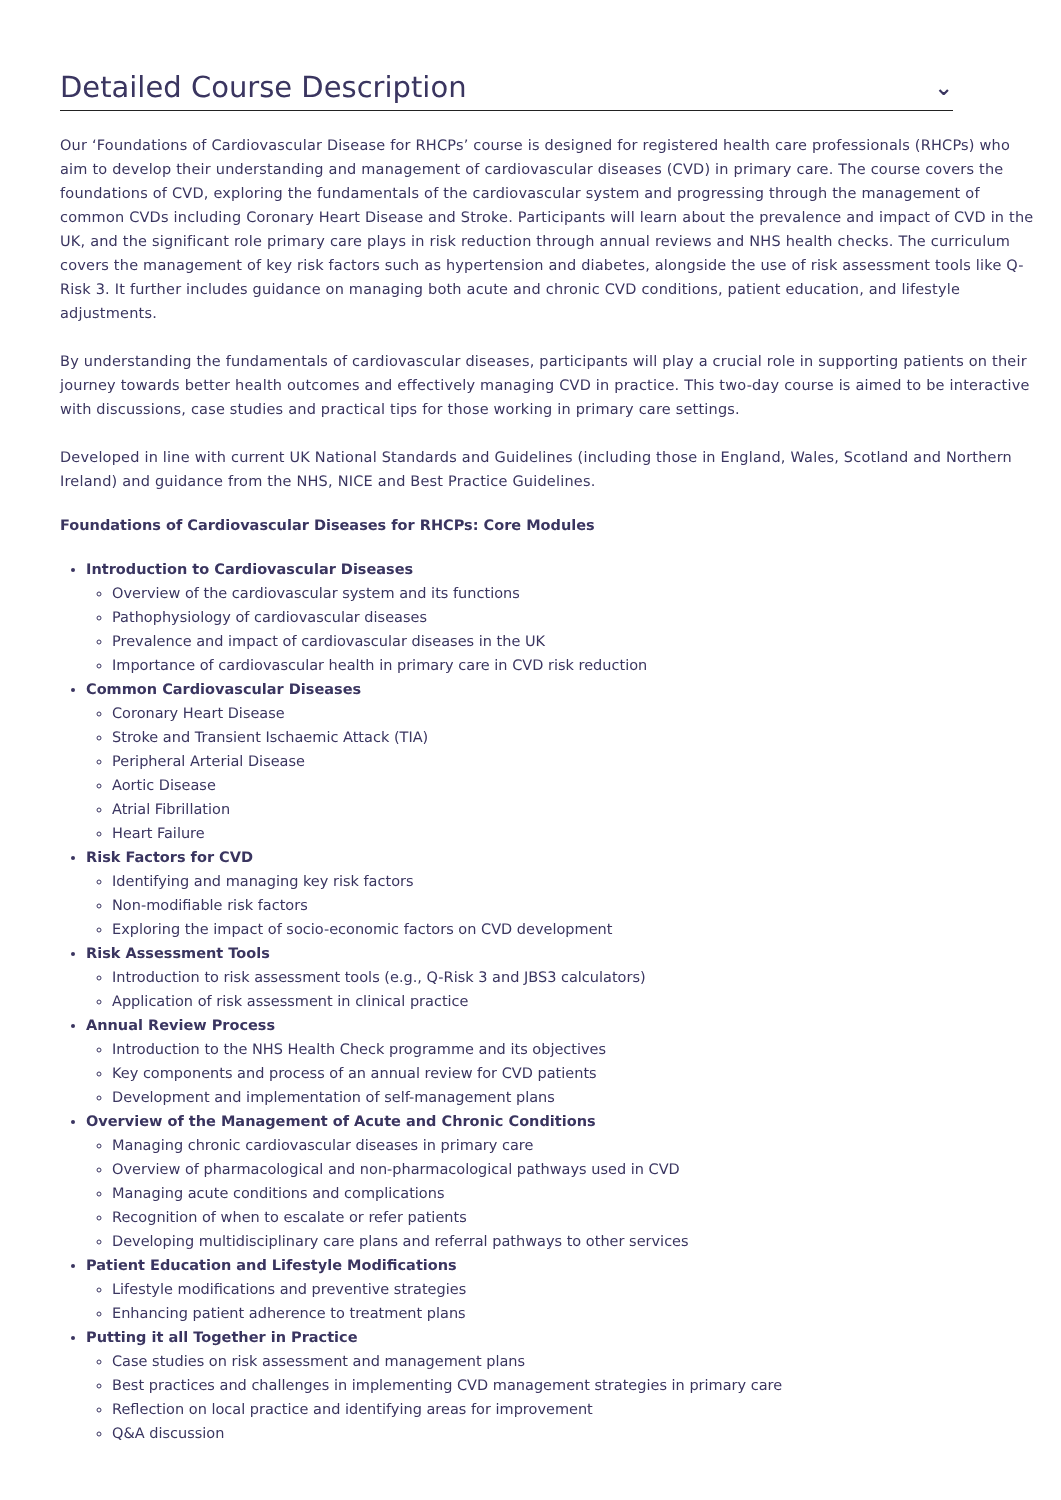Detailed Course Description ⌄
Our ‘Foundations of Cardiovascular Disease for RHCPs’ course is designed for registered health care professionals (RHCPs) who aim to develop their understanding and management of cardiovascular diseases (CVD) in primary care. The course covers the foundations of CVD, exploring the fundamentals of the cardiovascular system and progressing through the management of common CVDs including Coronary Heart Disease and Stroke. Participants will learn about the prevalence and impact of CVD in the UK, and the significant role primary care plays in risk reduction through annual reviews and NHS health checks. The curriculum covers the management of key risk factors such as hypertension and diabetes, alongside the use of risk assessment tools like Q-Risk 3. It further includes guidance on managing both acute and chronic CVD conditions, patient education, and lifestyle adjustments.
By understanding the fundamentals of cardiovascular diseases, participants will play a crucial role in supporting patients on their journey towards better health outcomes and effectively managing CVD in practice. This two-day course is aimed to be interactive with discussions, case studies and practical tips for those working in primary care settings.
Developed in line with current UK National Standards and Guidelines (including those in England, Wales, Scotland and Northern Ireland) and guidance from the NHS, NICE and Best Practice Guidelines.
Foundations of Cardiovascular Diseases for RHCPs: Core Modules
Introduction to Cardiovascular Diseases
Overview of the cardiovascular system and its functions
Pathophysiology of cardiovascular diseases
Prevalence and impact of cardiovascular diseases in the UK
Importance of cardiovascular health in primary care in CVD risk reduction
Common Cardiovascular Diseases
Coronary Heart Disease
Stroke and Transient Ischaemic Attack (TIA)
Peripheral Arterial Disease
Aortic Disease
Atrial Fibrillation
Heart Failure
Risk Factors for CVD
Identifying and managing key risk factors
Non-modifiable risk factors
Exploring the impact of socio-economic factors on CVD development
Risk Assessment Tools
Introduction to risk assessment tools (e.g., Q-Risk 3 and JBS3 calculators)
Application of risk assessment in clinical practice
Annual Review Process
Introduction to the NHS Health Check programme and its objectives
Key components and process of an annual review for CVD patients
Development and implementation of self-management plans
Overview of the Management of Acute and Chronic Conditions
Managing chronic cardiovascular diseases in primary care
Overview of pharmacological and non-pharmacological pathways used in CVD
Managing acute conditions and complications
Recognition of when to escalate or refer patients
Developing multidisciplinary care plans and referral pathways to other services
Patient Education and Lifestyle Modifications
Lifestyle modifications and preventive strategies
Enhancing patient adherence to treatment plans
Putting it all Together in Practice
Case studies on risk assessment and management plans
Best practices and challenges in implementing CVD management strategies in primary care
Reflection on local practice and identifying areas for improvement
Q&A discussion